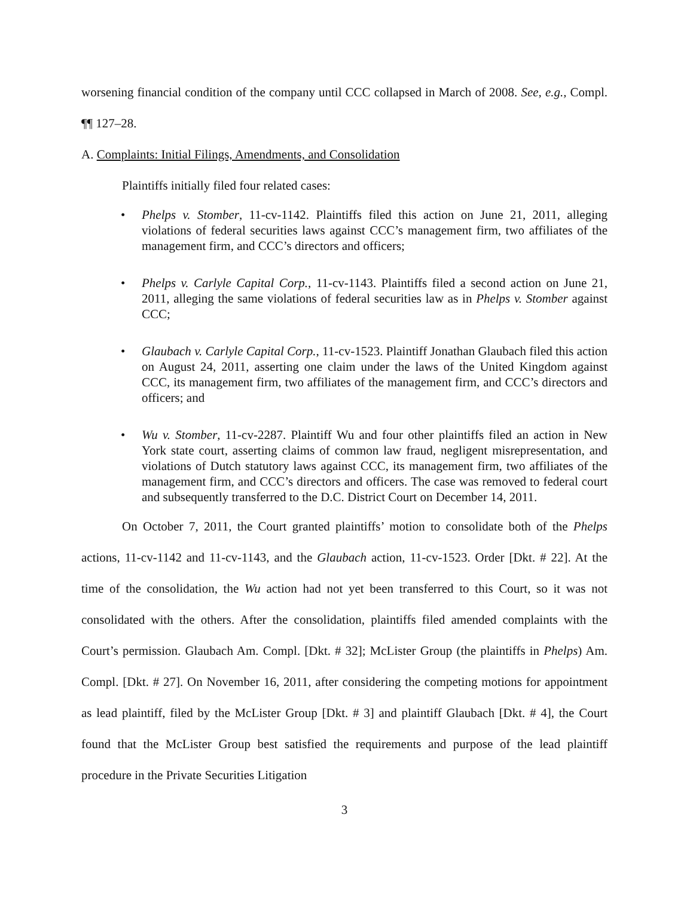worsening financial condition of the company until CCC collapsed in March of 2008. See, e.g., Compl. ¶¶ 127–28.
A. Complaints: Initial Filings, Amendments, and Consolidation
Plaintiffs initially filed four related cases:
• Phelps v. Stomber, 11-cv-1142. Plaintiffs filed this action on June 21, 2011, alleging violations of federal securities laws against CCC’s management firm, two affiliates of the management firm, and CCC’s directors and officers;
• Phelps v. Carlyle Capital Corp., 11-cv-1143. Plaintiffs filed a second action on June 21, 2011, alleging the same violations of federal securities law as in Phelps v. Stomber against CCC;
• Glaubach v. Carlyle Capital Corp., 11-cv-1523. Plaintiff Jonathan Glaubach filed this action on August 24, 2011, asserting one claim under the laws of the United Kingdom against CCC, its management firm, two affiliates of the management firm, and CCC’s directors and officers; and
• Wu v. Stomber, 11-cv-2287. Plaintiff Wu and four other plaintiffs filed an action in New York state court, asserting claims of common law fraud, negligent misrepresentation, and violations of Dutch statutory laws against CCC, its management firm, two affiliates of the management firm, and CCC’s directors and officers. The case was removed to federal court and subsequently transferred to the D.C. District Court on December 14, 2011.
On October 7, 2011, the Court granted plaintiffs’ motion to consolidate both of the Phelps actions, 11-cv-1142 and 11-cv-1143, and the Glaubach action, 11-cv-1523. Order [Dkt. # 22]. At the time of the consolidation, the Wu action had not yet been transferred to this Court, so it was not consolidated with the others. After the consolidation, plaintiffs filed amended complaints with the Court’s permission. Glaubach Am. Compl. [Dkt. # 32]; McLister Group (the plaintiffs in Phelps) Am. Compl. [Dkt. # 27]. On November 16, 2011, after considering the competing motions for appointment as lead plaintiff, filed by the McLister Group [Dkt. # 3] and plaintiff Glaubach [Dkt. # 4], the Court found that the McLister Group best satisfied the requirements and purpose of the lead plaintiff procedure in the Private Securities Litigation
3